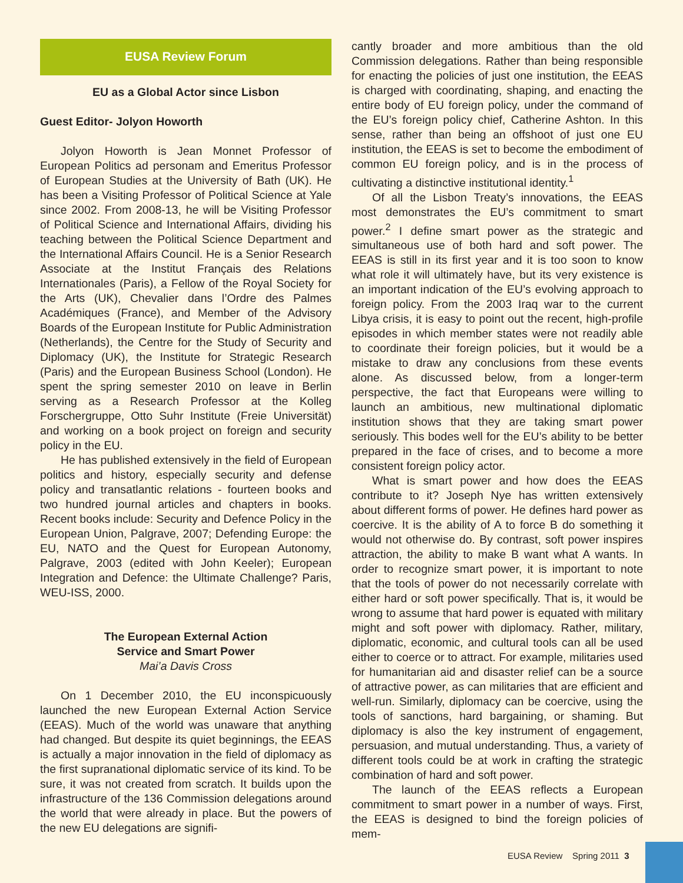EUSA Review Forum
EU as a Global Actor since Lisbon
Guest Editor- Jolyon Howorth
Jolyon Howorth is Jean Monnet Professor of European Politics ad personam and Emeritus Professor of European Studies at the University of Bath (UK). He has been a Visiting Professor of Political Science at Yale since 2002. From 2008-13, he will be Visiting Professor of Political Science and International Affairs, dividing his teaching between the Political Science Department and the International Affairs Council. He is a Senior Research Associate at the Institut Français des Relations Internationales (Paris), a Fellow of the Royal Society for the Arts (UK), Chevalier dans l’Ordre des Palmes Académiques (France), and Member of the Advisory Boards of the European Institute for Public Administration (Netherlands), the Centre for the Study of Security and Diplomacy (UK), the Institute for Strategic Research (Paris) and the European Business School (London). He spent the spring semester 2010 on leave in Berlin serving as a Research Professor at the Kolleg Forschergruppe, Otto Suhr Institute (Freie Universität) and working on a book project on foreign and security policy in the EU.
He has published extensively in the field of European politics and history, especially security and defense policy and transatlantic relations - fourteen books and two hundred journal articles and chapters in books. Recent books include: Security and Defence Policy in the European Union, Palgrave, 2007; Defending Europe: the EU, NATO and the Quest for European Autonomy, Palgrave, 2003 (edited with John Keeler); European Integration and Defence: the Ultimate Challenge? Paris, WEU-ISS, 2000.
The European External Action
Service and Smart Power
Mai’a Davis Cross
On 1 December 2010, the EU inconspicuously launched the new European External Action Service (EEAS). Much of the world was unaware that anything had changed. But despite its quiet beginnings, the EEAS is actually a major innovation in the field of diplomacy as the first supranational diplomatic service of its kind. To be sure, it was not created from scratch. It builds upon the infrastructure of the 136 Commission delegations around the world that were already in place. But the powers of the new EU delegations are signifi-
cantly broader and more ambitious than the old Commission delegations. Rather than being responsible for enacting the policies of just one institution, the EEAS is charged with coordinating, shaping, and enacting the entire body of EU foreign policy, under the command of the EU’s foreign policy chief, Catherine Ashton. In this sense, rather than being an offshoot of just one EU institution, the EEAS is set to become the embodiment of common EU foreign policy, and is in the process of cultivating a distinctive institutional identity.<sup>1</sup>
Of all the Lisbon Treaty’s innovations, the EEAS most demonstrates the EU’s commitment to smart power.<sup>2</sup> I define smart power as the strategic and simultaneous use of both hard and soft power. The EEAS is still in its first year and it is too soon to know what role it will ultimately have, but its very existence is an important indication of the EU’s evolving approach to foreign policy. From the 2003 Iraq war to the current Libya crisis, it is easy to point out the recent, high-profile episodes in which member states were not readily able to coordinate their foreign policies, but it would be a mistake to draw any conclusions from these events alone. As discussed below, from a longer-term perspective, the fact that Europeans were willing to launch an ambitious, new multinational diplomatic institution shows that they are taking smart power seriously. This bodes well for the EU’s ability to be better prepared in the face of crises, and to become a more consistent foreign policy actor.
What is smart power and how does the EEAS contribute to it? Joseph Nye has written extensively about different forms of power. He defines hard power as coercive. It is the ability of A to force B do something it would not otherwise do. By contrast, soft power inspires attraction, the ability to make B want what A wants. In order to recognize smart power, it is important to note that the tools of power do not necessarily correlate with either hard or soft power specifically. That is, it would be wrong to assume that hard power is equated with military might and soft power with diplomacy. Rather, military, diplomatic, economic, and cultural tools can all be used either to coerce or to attract. For example, militaries used for humanitarian aid and disaster relief can be a source of attractive power, as can militaries that are efficient and well-run. Similarly, diplomacy can be coercive, using the tools of sanctions, hard bargaining, or shaming. But diplomacy is also the key instrument of engagement, persuasion, and mutual understanding. Thus, a variety of different tools could be at work in crafting the strategic combination of hard and soft power.
The launch of the EEAS reflects a European commitment to smart power in a number of ways. First, the EEAS is designed to bind the foreign policies of mem-
EUSA Review Spring 2011 3